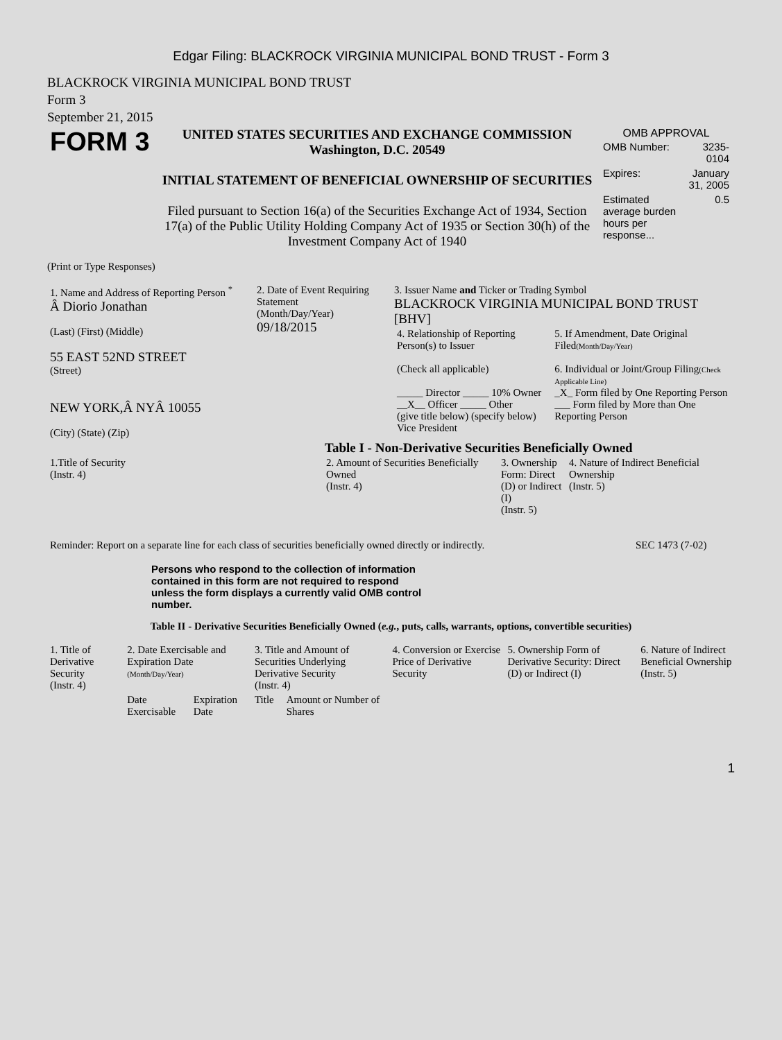Edgar Filing: BLACKROCK VIRGINIA MUNICIPAL BOND TRUST - Form 3
BLACKROCK VIRGINIA MUNICIPAL BOND TRUST
Form 3
September 21, 2015
| FORM 3 | UNITED STATES SECURITIES AND EXCHANGE COMMISSION Washington, D.C. 20549 INITIAL STATEMENT OF BENEFICIAL OWNERSHIP OF SECURITIES Filed pursuant to Section 16(a) of the Securities Exchange Act of 1934, Section 17(a) of the Public Utility Holding Company Act of 1935 or Section 30(h) of the Investment Company Act of 1940 | OMB APPROVAL / OMB Number: / 3235-0104 / / Expires: / January 31, 2005 / / Estimated average burden hours per response... / 0.5 / |
(Print or Type Responses)
| 1. Name and Address of Reporting Person <sup>*</sup> Â Diorio Jonathan (Last) (First) (Middle) 55 EAST 52ND STREET (Street) NEW YORK,Â NYÂ 10055 (City) (State) (Zip) | 2. Date of Event Requiring Statement (Month/Day/Year) 09/18/2015 | 3. Issuer Name and Ticker or Trading Symbol BLACKROCK VIRGINIA MUNICIPAL BOND TRUST [BHV] / 4. Relationship of Reporting Person(s) to Issuer (Check all applicable) _____ Director _____ 10% Owner __X__ Officer _____ Other (give title below) (specify below) Vice President / 5. If Amendment, Date Original Filed (Month/Day/Year) 6. Individual or Joint/Group Filing (Check Applicable Line) _X_ Form filed by One Reporting Person ___ Form filed by More than One Reporting Person / |
Table I - Non-Derivative Securities Beneficially Owned
| 1.Title of Security (Instr. 4) | 2. Amount of Securities Beneficially Owned (Instr. 4) | 3. Ownership Form: Direct (D) or Indirect (I) (Instr. 5) | 4. Nature of Indirect Beneficial Ownership (Instr. 5) |
| --- | --- | --- | --- |
| Reminder: Report on a separate line for each class of securities beneficially owned directly or indirectly. | SEC 1473 (7-02) |
Persons who respond to the collection of information contained in this form are not required to respond unless the form displays a currently valid OMB control number.
Table II - Derivative Securities Beneficially Owned (e.g., puts, calls, warrants, options, convertible securities)
| 1. Title of Derivative Security (Instr. 4) | 2. Date Exercisable and Expiration Date (Month/Day/Year) | | 3. Title and Amount of Securities Underlying Derivative Security (Instr. 4) | | 4. Conversion or Exercise Price of Derivative Security | 5. Ownership Form of Derivative Security: Direct (D) or Indirect (I) | 6. Nature of Indirect Beneficial Ownership (Instr. 5) |
| --- | --- | --- | --- | --- | --- | --- | --- |
| | Date Exercisable | Expiration Date | Title | Amount or Number of Shares | | | |
1